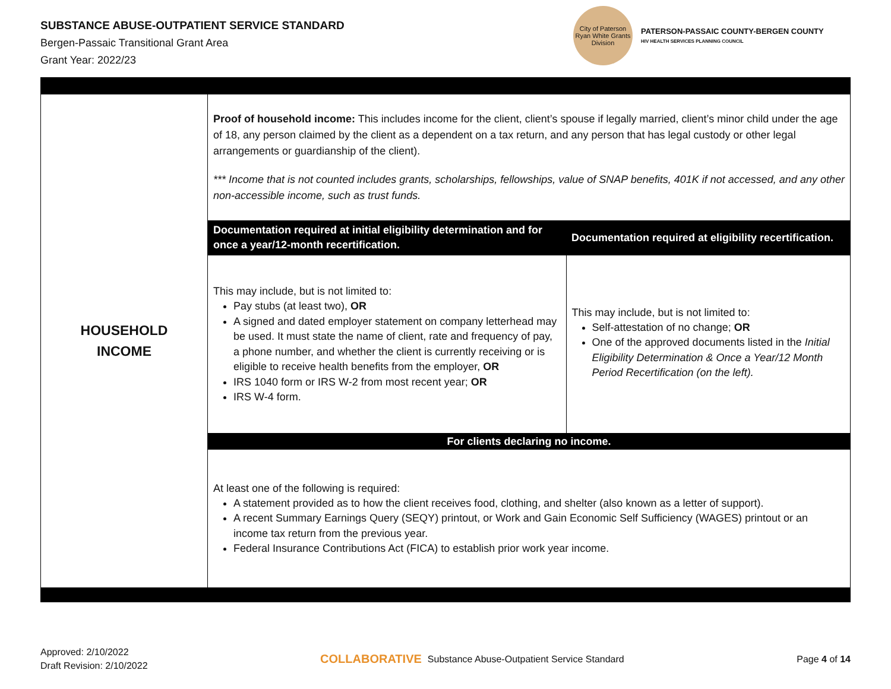SUBSTANCE ABUSE-OUTPATIENT SERVICE STANDARD
Bergen-Passaic Transitional Grant Area
Grant Year: 2022/23
City of Paterson
Ryan White Grants Division
PATERSON-PASSAIC COUNTY-BERGEN COUNTY
HIV HEALTH SERVICES PLANNING COUNCIL
| HOUSEHOLD INCOME | Proof of household income: This includes income for the client, client’s spouse if legally married, client’s minor child under the age of 18, any person claimed by the client as a dependent on a tax return, and any person that has legal custody or other legal arrangements or guardianship of the client). *** Income that is not counted includes grants, scholarships, fellowships, value of SNAP benefits, 401K if not accessed, and any other non-accessible income, such as trust funds. / Documentation required at initial eligibility determination and for once a year/12-month recertification. / Documentation required at eligibility recertification. / / --- / --- / / This may include, but is not limited to: Pay stubs (at least two), OR A signed and dated employer statement on company letterhead may be used. It must state the name of client, rate and frequency of pay, a phone number, and whether the client is currently receiving or is eligible to receive health benefits from the employer, OR IRS 1040 form or IRS W-2 from most recent year; OR IRS W-4 form. / This may include, but is not limited to: Self-attestation of no change; OR One of the approved documents listed in the Initial Eligibility Determination & Once a Year/12 Month Period Recertification (on the left). / / For clients declaring no income. / / / At least one of the following is required: A statement provided as to how the client receives food, clothing, and shelter (also known as a letter of support). A recent Summary Earnings Query (SEQY) printout, or Work and Gain Economic Self Sufficiency (WAGES) printout or an income tax return from the previous year. Federal Insurance Contributions Act (FICA) to establish prior work year income. / / |
Approved: 2/10/2022
Draft Revision: 2/10/2022
COLLABORATIVE Substance Abuse-Outpatient Service Standard
Page 4 of 14